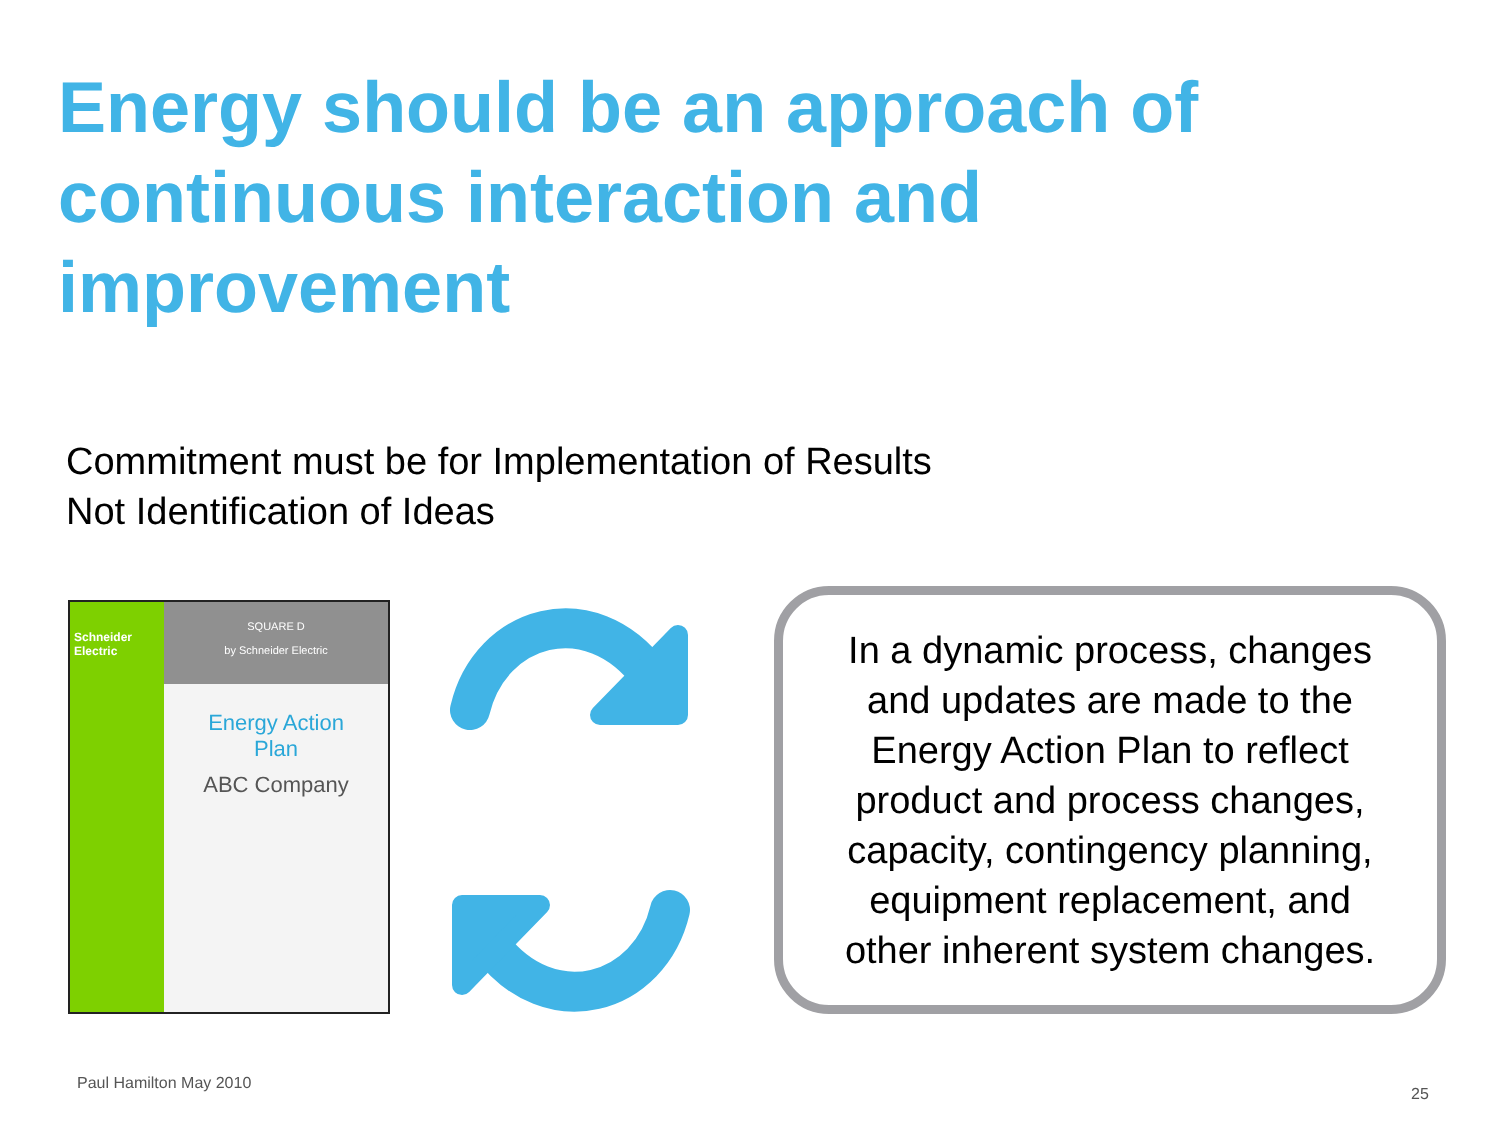Energy should be an approach of continuous interaction and improvement
Commitment must be for Implementation of Results
Not Identification of Ideas
Schneider Electric
SQUARE D
by Schneider Electric
Energy Action
Plan
ABC Company
In a dynamic process, changes
and updates are made to the
Energy Action Plan to reflect
product and process changes,
capacity, contingency planning,
equipment replacement, and
other inherent system changes.
Paul Hamilton May 2010
25